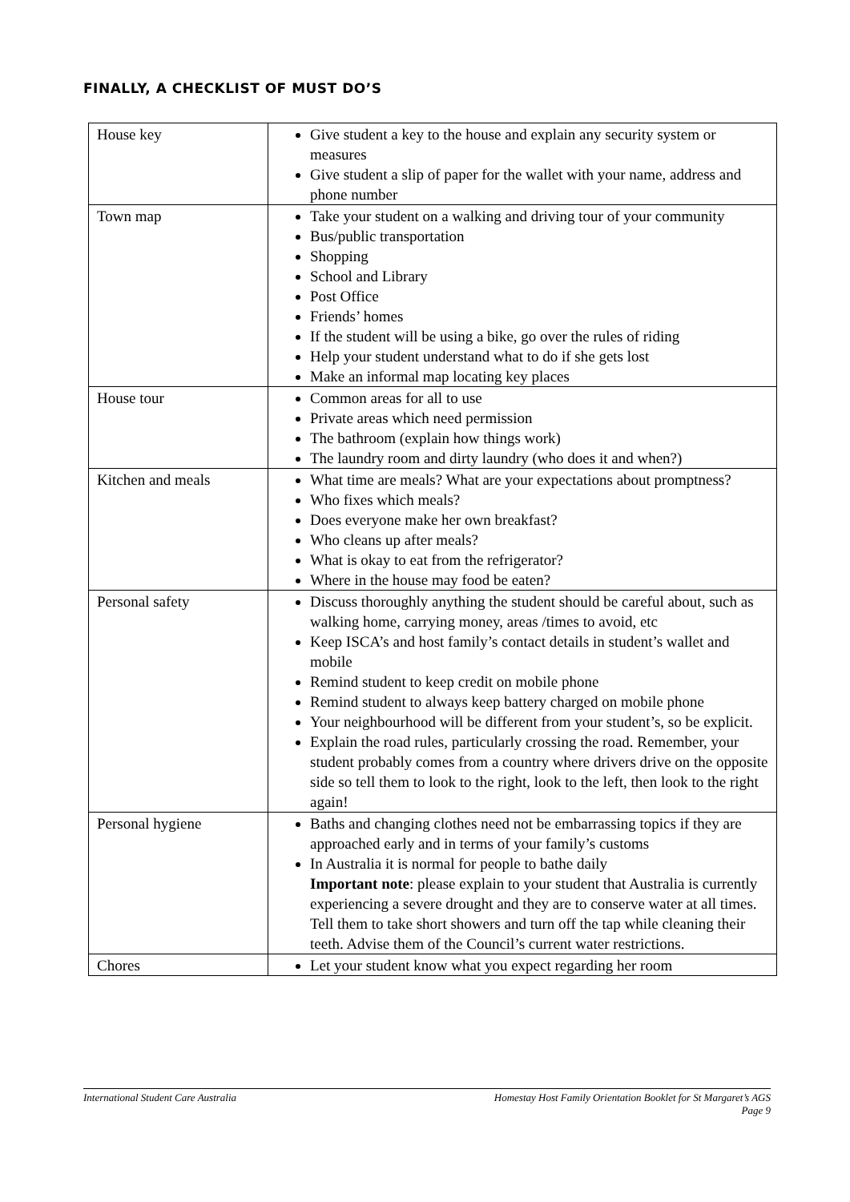FINALLY, A CHECKLIST OF MUST DO’S
| House key | Give student a key to the house and explain any security system or measures Give student a slip of paper for the wallet with your name, address and phone number |
| Town map | Take your student on a walking and driving tour of your community Bus/public transportation Shopping School and Library Post Office Friends’ homes If the student will be using a bike, go over the rules of riding Help your student understand what to do if she gets lost Make an informal map locating key places |
| House tour | Common areas for all to use Private areas which need permission The bathroom (explain how things work) The laundry room and dirty laundry (who does it and when?) |
| Kitchen and meals | What time are meals? What are your expectations about promptness? Who fixes which meals? Does everyone make her own breakfast? Who cleans up after meals? What is okay to eat from the refrigerator? Where in the house may food be eaten? |
| Personal safety | Discuss thoroughly anything the student should be careful about, such as walking home, carrying money, areas /times to avoid, etc Keep ISCA’s and host family’s contact details in student’s wallet and mobile Remind student to keep credit on mobile phone Remind student to always keep battery charged on mobile phone Your neighbourhood will be different from your student’s, so be explicit. Explain the road rules, particularly crossing the road. Remember, your student probably comes from a country where drivers drive on the opposite side so tell them to look to the right, look to the left, then look to the right again! |
| Personal hygiene | Baths and changing clothes need not be embarrassing topics if they are approached early and in terms of your family’s customs In Australia it is normal for people to bathe daily Important note : please explain to your student that Australia is currently experiencing a severe drought and they are to conserve water at all times. Tell them to take short showers and turn off the tap while cleaning their teeth. Advise them of the Council’s current water restrictions. |
| Chores | Let your student know what you expect regarding her room |
International Student Care Australia
Homestay Host Family Orientation Booklet for St Margaret’s AGS
Page 9